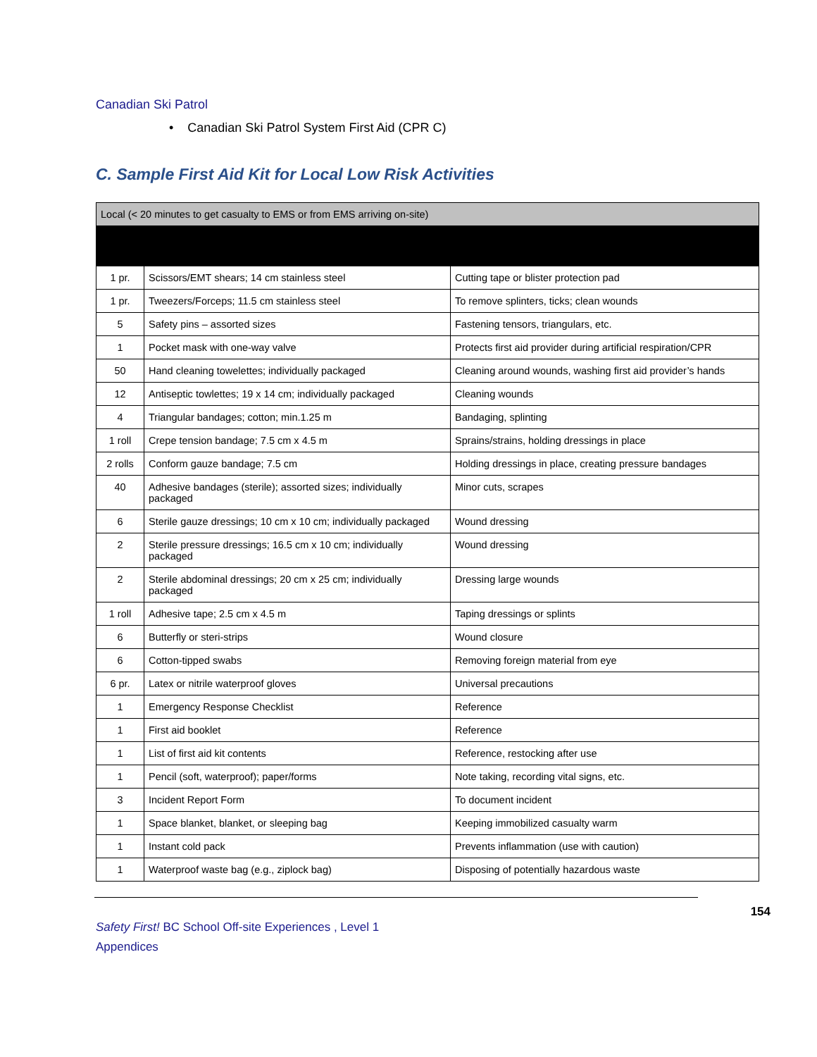Canadian Ski Patrol
• Canadian Ski Patrol System First Aid (CPR C)
C. Sample First Aid Kit for Local Low Risk Activities
| Local (< 20 minutes to get casualty to EMS or from EMS arriving on-site) | | |
| --- | --- | --- |
| 1 pr. | Scissors/EMT shears; 14 cm stainless steel | Cutting tape or blister protection pad |
| 1 pr. | Tweezers/Forceps; 11.5 cm stainless steel | To remove splinters, ticks; clean wounds |
| 5 | Safety pins – assorted sizes | Fastening tensors, triangulars, etc. |
| 1 | Pocket mask with one-way valve | Protects first aid provider during artificial respiration/CPR |
| 50 | Hand cleaning towelettes; individually packaged | Cleaning around wounds, washing first aid provider’s hands |
| 12 | Antiseptic towlettes; 19 x 14 cm; individually packaged | Cleaning wounds |
| 4 | Triangular bandages; cotton; min.1.25 m | Bandaging, splinting |
| 1 roll | Crepe tension bandage; 7.5 cm x 4.5 m | Sprains/strains, holding dressings in place |
| 2 rolls | Conform gauze bandage; 7.5 cm | Holding dressings in place, creating pressure bandages |
| 40 | Adhesive bandages (sterile); assorted sizes; individually packaged | Minor cuts, scrapes |
| 6 | Sterile gauze dressings; 10 cm x 10 cm; individually packaged | Wound dressing |
| 2 | Sterile pressure dressings; 16.5 cm x 10 cm; individually packaged | Wound dressing |
| 2 | Sterile abdominal dressings; 20 cm x 25 cm; individually packaged | Dressing large wounds |
| 1 roll | Adhesive tape; 2.5 cm x 4.5 m | Taping dressings or splints |
| 6 | Butterfly or steri-strips | Wound closure |
| 6 | Cotton-tipped swabs | Removing foreign material from eye |
| 6 pr. | Latex or nitrile waterproof gloves | Universal precautions |
| 1 | Emergency Response Checklist | Reference |
| 1 | First aid booklet | Reference |
| 1 | List of first aid kit contents | Reference, restocking after use |
| 1 | Pencil (soft, waterproof); paper/forms | Note taking, recording vital signs, etc. |
| 3 | Incident Report Form | To document incident |
| 1 | Space blanket, blanket, or sleeping bag | Keeping immobilized casualty warm |
| 1 | Instant cold pack | Prevents inflammation (use with caution) |
| 1 | Waterproof waste bag (e.g., ziplock bag) | Disposing of potentially hazardous waste |
Safety First! BC School Off-site Experiences , Level 1
Appendices
154